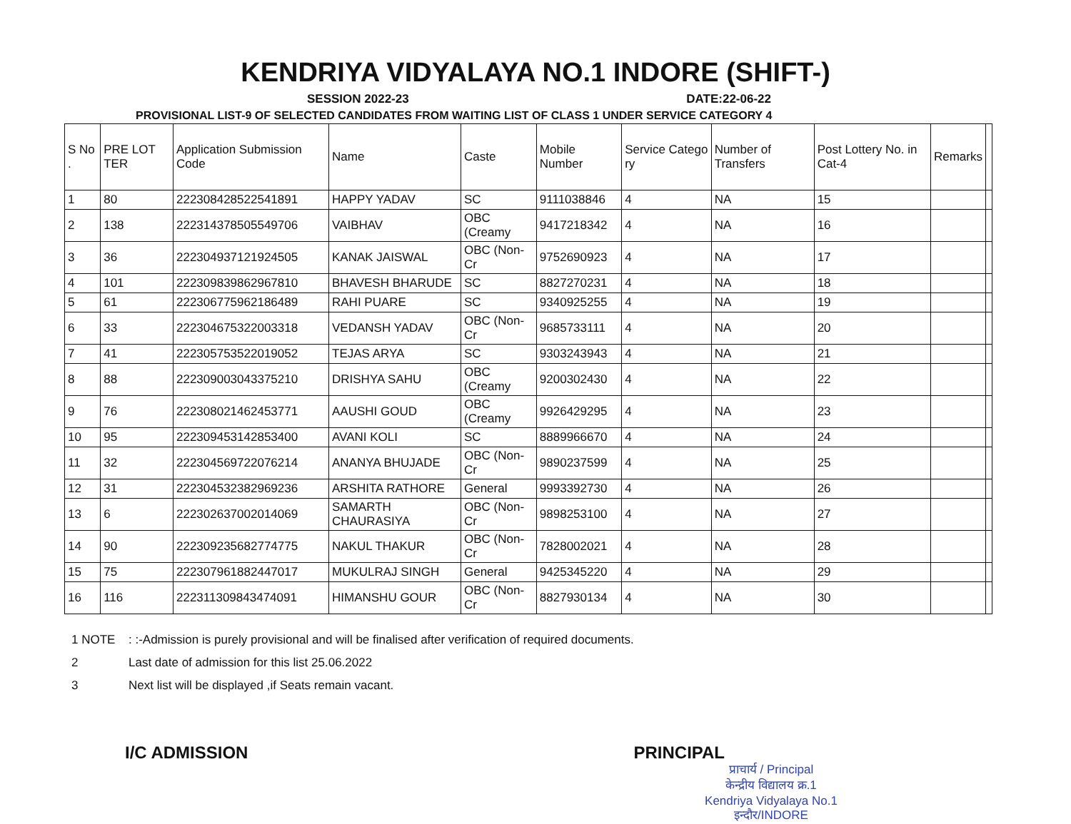KENDRIYA VIDYALAYA NO.1 INDORE (SHIFT-)
SESSION 2022-23 DATE:22-06-22
PROVISIONAL LIST-9 OF SELECTED CANDIDATES FROM WAITING LIST OF CLASS 1 UNDER SERVICE CATEGORY 4
| S No . | PRE LOT TER | Application Submission Code | Name | Caste | Mobile Number | Service Catego ry | Number of Transfers | Post Lottery No. in Cat-4 | Remarks | |
| --- | --- | --- | --- | --- | --- | --- | --- | --- | --- | --- |
| 1 | 80 | 222308428522541891 | HAPPY YADAV | SC | 9111038846 | 4 | NA | 15 | | |
| 2 | 138 | 222314378505549706 | VAIBHAV | OBC (Creamy | 9417218342 | 4 | NA | 16 | | |
| 3 | 36 | 222304937121924505 | KANAK JAISWAL | OBC (Non-Cr | 9752690923 | 4 | NA | 17 | | |
| 4 | 101 | 222309839862967810 | BHAVESH BHARUDE | SC | 8827270231 | 4 | NA | 18 | | |
| 5 | 61 | 222306775962186489 | RAHI PUARE | SC | 9340925255 | 4 | NA | 19 | | |
| 6 | 33 | 222304675322003318 | VEDANSH YADAV | OBC (Non-Cr | 9685733111 | 4 | NA | 20 | | |
| 7 | 41 | 222305753522019052 | TEJAS ARYA | SC | 9303243943 | 4 | NA | 21 | | |
| 8 | 88 | 222309003043375210 | DRISHYA SAHU | OBC (Creamy | 9200302430 | 4 | NA | 22 | | |
| 9 | 76 | 222308021462453771 | AAUSHI GOUD | OBC (Creamy | 9926429295 | 4 | NA | 23 | | |
| 10 | 95 | 222309453142853400 | AVANI KOLI | SC | 8889966670 | 4 | NA | 24 | | |
| 11 | 32 | 222304569722076214 | ANANYA BHUJADE | OBC (Non-Cr | 9890237599 | 4 | NA | 25 | | |
| 12 | 31 | 222304532382969236 | ARSHITA RATHORE | General | 9993392730 | 4 | NA | 26 | | |
| 13 | 6 | 222302637002014069 | SAMARTH CHAURASIYA | OBC (Non-Cr | 9898253100 | 4 | NA | 27 | | |
| 14 | 90 | 222309235682774775 | NAKUL THAKUR | OBC (Non-Cr | 7828002021 | 4 | NA | 28 | | |
| 15 | 75 | 222307961882447017 | MUKULRAJ SINGH | General | 9425345220 | 4 | NA | 29 | | |
| 16 | 116 | 222311309843474091 | HIMANSHU GOUR | OBC (Non-Cr | 8827930134 | 4 | NA | 30 | | |
1 NOTE: :-Admission is purely provisional and will be finalised after verification of required documents.
2 Last date of admission for this list 25.06.2022
3 Next list will be displayed ,if Seats remain vacant.
I/C ADMISSION PRINCIPAL
प्राचार्य / Principal
केन्द्रीय विद्यालय क्र.1
Kendriya Vidyalaya No.1
इन्दौर/INDORE